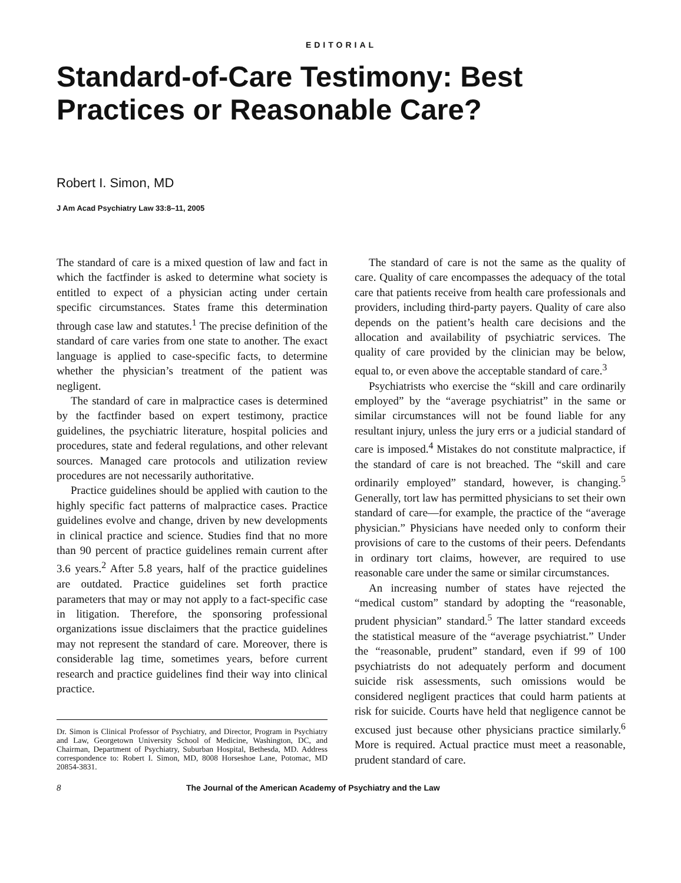EDITORIAL
Standard-of-Care Testimony: Best Practices or Reasonable Care?
Robert I. Simon, MD
J Am Acad Psychiatry Law 33:8–11, 2005
The standard of care is a mixed question of law and fact in which the factfinder is asked to determine what society is entitled to expect of a physician acting under certain specific circumstances. States frame this determination through case law and statutes.<sup>1</sup> The precise definition of the standard of care varies from one state to another. The exact language is applied to case-specific facts, to determine whether the physician’s treatment of the patient was negligent.
The standard of care in malpractice cases is determined by the factfinder based on expert testimony, practice guidelines, the psychiatric literature, hospital policies and procedures, state and federal regulations, and other relevant sources. Managed care protocols and utilization review procedures are not necessarily authoritative.
Practice guidelines should be applied with caution to the highly specific fact patterns of malpractice cases. Practice guidelines evolve and change, driven by new developments in clinical practice and science. Studies find that no more than 90 percent of practice guidelines remain current after 3.6 years.<sup>2</sup> After 5.8 years, half of the practice guidelines are outdated. Practice guidelines set forth practice parameters that may or may not apply to a fact-specific case in litigation. Therefore, the sponsoring professional organizations issue disclaimers that the practice guidelines may not represent the standard of care. Moreover, there is considerable lag time, sometimes years, before current research and practice guidelines find their way into clinical practice.
Dr. Simon is Clinical Professor of Psychiatry, and Director, Program in Psychiatry and Law, Georgetown University School of Medicine, Washington, DC, and Chairman, Department of Psychiatry, Suburban Hospital, Bethesda, MD. Address correspondence to: Robert I. Simon, MD, 8008 Horseshoe Lane, Potomac, MD 20854-3831.
The standard of care is not the same as the quality of care. Quality of care encompasses the adequacy of the total care that patients receive from health care professionals and providers, including third-party payers. Quality of care also depends on the patient’s health care decisions and the allocation and availability of psychiatric services. The quality of care provided by the clinician may be below, equal to, or even above the acceptable standard of care.<sup>3</sup>
Psychiatrists who exercise the “skill and care ordinarily employed” by the “average psychiatrist” in the same or similar circumstances will not be found liable for any resultant injury, unless the jury errs or a judicial standard of care is imposed.<sup>4</sup> Mistakes do not constitute malpractice, if the standard of care is not breached. The “skill and care ordinarily employed” standard, however, is changing.<sup>5</sup> Generally, tort law has permitted physicians to set their own standard of care—for example, the practice of the “average physician.” Physicians have needed only to conform their provisions of care to the customs of their peers. Defendants in ordinary tort claims, however, are required to use reasonable care under the same or similar circumstances.
An increasing number of states have rejected the “medical custom” standard by adopting the “reasonable, prudent physician” standard.<sup>5</sup> The latter standard exceeds the statistical measure of the “average psychiatrist.” Under the “reasonable, prudent” standard, even if 99 of 100 psychiatrists do not adequately perform and document suicide risk assessments, such omissions would be considered negligent practices that could harm patients at risk for suicide. Courts have held that negligence cannot be excused just because other physicians practice similarly.<sup>6</sup> More is required. Actual practice must meet a reasonable, prudent standard of care.
8 The Journal of the American Academy of Psychiatry and the Law